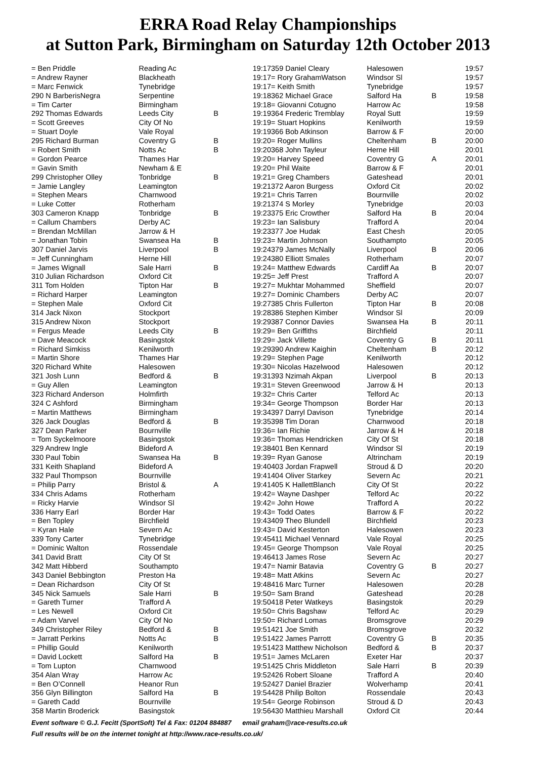ERRA Road Relay Championships
at Sutton Park, Birmingham on Saturday 12th October 2013
| = Ben Priddle | Reading Ac | | 19:17 |
| = Andrew Rayner | Blackheath | | 19:17 |
| = Marc Fenwick | Tynebridge | | 19:17 |
| 290 N BarberisNegra | Serpentine | | 19:18 |
| = Tim Carter | Birmingham | | 19:18 |
| 292 Thomas Edwards | Leeds City | B | 19:19 |
| = Scott Greeves | City Of No | | 19:19 |
| = Stuart Doyle | Vale Royal | | 19:19 |
| 295 Richard Burman | Coventry G | B | 19:20 |
| = Robert Smith | Notts Ac | B | 19:20 |
| = Gordon Pearce | Thames Har | | 19:20 |
| = Gavin Smith | Newham & E | | 19:20 |
| 299 Christopher Olley | Tonbridge | B | 19:21 |
| = Jamie Langley | Leamington | | 19:21 |
| = Stephen Mears | Charnwood | | 19:21 |
| = Luke Cotter | Rotherham | | 19:21 |
| 303 Cameron Knapp | Tonbridge | B | 19:23 |
| = Callum Chambers | Derby AC | | 19:23 |
| = Brendan McMillan | Jarrow & H | | 19:23 |
| = Jonathan Tobin | Swansea Ha | B | 19:23 |
| 307 Daniel Jarvis | Liverpool | B | 19:24 |
| = Jeff Cunningham | Herne Hill | | 19:24 |
| = James Wignall | Sale Harri | B | 19:24 |
| 310 Julian Richardson | Oxford Cit | | 19:25 |
| 311 Tom Holden | Tipton Har | B | 19:27 |
| = Richard Harper | Leamington | | 19:27 |
| = Stephen Male | Oxford Cit | | 19:27 |
| 314 Jack Nixon | Stockport | | 19:28 |
| 315 Andrew Nixon | Stockport | | 19:29 |
| = Fergus Meade | Leeds City | B | 19:29 |
| = Dave Meacock | Basingstok | | 19:29 |
| = Richard Simkiss | Kenilworth | | 19:29 |
| = Martin Shore | Thames Har | | 19:29 |
| 320 Richard White | Halesowen | | 19:30 |
| 321 Josh Lunn | Bedford & | B | 19:31 |
| = Guy Allen | Leamington | | 19:31 |
| 323 Richard Anderson | Holmfirth | | 19:32 |
| 324 C Ashford | Birmingham | | 19:34 |
| = Martin Matthews | Birmingham | | 19:34 |
| 326 Jack Douglas | Bedford & | B | 19:35 |
| 327 Dean Parker | Bournville | | 19:36 |
| = Tom Syckelmoore | Basingstok | | 19:36 |
| 329 Andrew Ingle | Bideford A | | 19:38 |
| 330 Paul Tobin | Swansea Ha | B | 19:39 |
| 331 Keith Shapland | Bideford A | | 19:40 |
| 332 Paul Thompson | Bournville | | 19:41 |
| = Philip Parry | Bristol & | A | 19:41 |
| 334 Chris Adams | Rotherham | | 19:42 |
| = Ricky Harvie | Windsor Sl | | 19:42 |
| 336 Harry Earl | Border Har | | 19:43 |
| = Ben Topley | Birchfield | | 19:43 |
| = Kyran Hale | Severn Ac | | 19:43 |
| 339 Tony Carter | Tynebridge | | 19:45 |
| = Dominic Walton | Rossendale | | 19:45 |
| 341 David Bratt | City Of St | | 19:46 |
| 342 Matt Hibberd | Southampto | | 19:47 |
| 343 Daniel Bebbington | Preston Ha | | 19:48 |
| = Dean Richardson | City Of St | | 19:48 |
| 345 Nick Samuels | Sale Harri | B | 19:50 |
| = Gareth Turner | Trafford A | | 19:50 |
| = Les Newell | Oxford Cit | | 19:50 |
| = Adam Varvel | City Of No | | 19:50 |
| 349 Christopher Riley | Bedford & | B | 19:51 |
| = Jarratt Perkins | Notts Ac | B | 19:51 |
| = Phillip Gould | Kenilworth | | 19:51 |
| = David Lockett | Salford Ha | B | 19:51 |
| = Tom Lupton | Charnwood | | 19:51 |
| 354 Alan Wray | Harrow Ac | | 19:52 |
| = Ben O’Connell | Heanor Run | | 19:52 |
| 356 Glyn Billington | Salford Ha | B | 19:54 |
| = Gareth Cadd | Bournville | | 19:54 |
| 358 Martin Broderick | Basingstok | | 19:56 |
| 359 Daniel Cleary | Halesowen | | 19:57 |
| = Rory GrahamWatson | Windsor Sl | | 19:57 |
| = Keith Smith | Tynebridge | | 19:57 |
| 362 Michael Grace | Salford Ha | B | 19:58 |
| = Giovanni Cotugno | Harrow Ac | | 19:58 |
| 364 Frederic Tremblay | Royal Sutt | | 19:59 |
| = Stuart Hopkins | Kenilworth | | 19:59 |
| 366 Bob Atkinson | Barrow & F | | 20:00 |
| = Roger Mullins | Cheltenham | B | 20:00 |
| 368 John Tayleur | Herne Hill | | 20:01 |
| = Harvey Speed | Coventry G | A | 20:01 |
| = Phil Waite | Barrow & F | | 20:01 |
| = Greg Chambers | Gateshead | | 20:01 |
| 372 Aaron Burgess | Oxford Cit | | 20:02 |
| = Chris Tarren | Bournville | | 20:02 |
| 374 S Morley | Tynebridge | | 20:03 |
| 375 Eric Crowther | Salford Ha | B | 20:04 |
| = Ian Salisbury | Trafford A | | 20:04 |
| 377 Joe Hudak | East Chesh | | 20:05 |
| = Martin Johnson | Southampto | | 20:05 |
| 379 James McNally | Liverpool | B | 20:06 |
| 380 Elliott Smales | Rotherham | | 20:07 |
| = Matthew Edwards | Cardiff Aa | B | 20:07 |
| = Jeff Prest | Trafford A | | 20:07 |
| = Mukhtar Mohammed | Sheffield | | 20:07 |
| = Dominic Chambers | Derby AC | | 20:07 |
| 385 Chris Fullerton | Tipton Har | B | 20:08 |
| 386 Stephen Kimber | Windsor Sl | | 20:09 |
| 387 Connor Davies | Swansea Ha | B | 20:11 |
| = Ben Griffiths | Birchfield | | 20:11 |
| = Jack Villette | Coventry G | B | 20:11 |
| 390 Andrew Kaighin | Cheltenham | B | 20:12 |
| = Stephen Page | Kenilworth | | 20:12 |
| = Nicolas Hazelwood | Halesowen | | 20:12 |
| 393 Nzimah Akpan | Liverpool | B | 20:13 |
| = Steven Greenwood | Jarrow & H | | 20:13 |
| = Chris Carter | Telford Ac | | 20:13 |
| = George Thompson | Border Har | | 20:13 |
| 397 Darryl Davison | Tynebridge | | 20:14 |
| 398 Tim Doran | Charnwood | | 20:18 |
| = Ian Richie | Jarrow & H | | 20:18 |
| = Thomas Hendricken | City Of St | | 20:18 |
| 401 Ben Kennard | Windsor Sl | | 20:19 |
| = Ryan Ganose | Altrincham | | 20:19 |
| 403 Jordan Frapwell | Stroud & D | | 20:20 |
| 404 Oliver Starkey | Severn Ac | | 20:21 |
| 405 K HallettBlanch | City Of St | | 20:22 |
| = Wayne Dashper | Telford Ac | | 20:22 |
| = John Howe | Trafford A | | 20:22 |
| = Todd Oates | Barrow & F | | 20:22 |
| 409 Theo Blundell | Birchfield | | 20:23 |
| = David Kesterton | Halesowen | | 20:23 |
| 411 Michael Vennard | Vale Royal | | 20:25 |
| = George Thompson | Vale Royal | | 20:25 |
| 413 James Rose | Severn Ac | | 20:27 |
| = Namir Batavia | Coventry G | B | 20:27 |
| = Matt Atkins | Severn Ac | | 20:27 |
| 416 Marc Turner | Halesowen | | 20:28 |
| = Sam Brand | Gateshead | | 20:28 |
| 418 Peter Watkeys | Basingstok | | 20:29 |
| = Chris Bagshaw | Telford Ac | | 20:29 |
| = Richard Lomas | Bromsgrove | | 20:29 |
| 421 Joe Smith | Bromsgrove | | 20:32 |
| 422 James Parrott | Coventry G | B | 20:35 |
| 423 Matthew Nicholson | Bedford & | B | 20:37 |
| = James McLaren | Exeter Har | | 20:37 |
| 425 Chris Middleton | Sale Harri | B | 20:39 |
| 426 Robert Sloane | Trafford A | | 20:40 |
| 427 Daniel Brazier | Wolverhamp | | 20:41 |
| 428 Philip Bolton | Rossendale | | 20:43 |
| = George Robinson | Stroud & D | | 20:43 |
| 430 Matthieu Marshall | Oxford Cit | | 20:44 |
Event software © G.J. Fecitt (SportSoft) Tel & Fax: 01204 884887 email graham@race-results.co.uk
Full results will be on the internet tonight at http://www.race-results.co.uk/